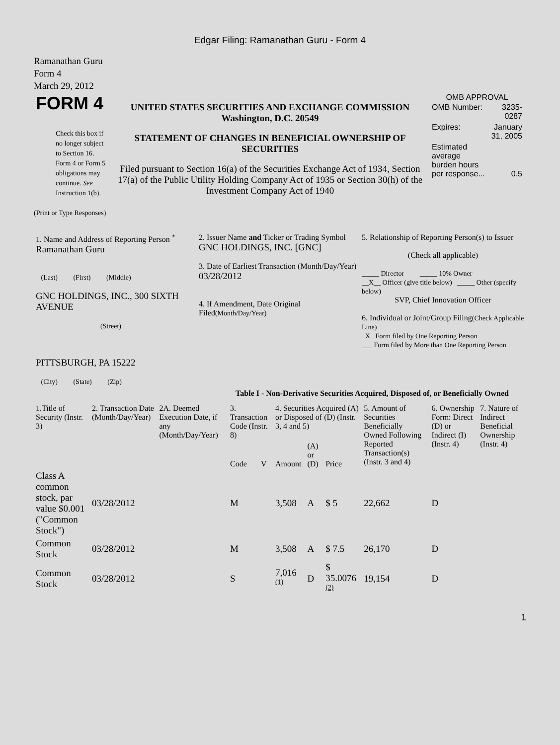Edgar Filing: Ramanathan Guru - Form 4
Ramanathan Guru
Form 4
March 29, 2012
| FORM 4 Check this box if no longer subject to Section 16. Form 4 or Form 5 obligations may continue. See Instruction 1(b). | UNITED STATES SECURITIES AND EXCHANGE COMMISSION Washington, D.C. 20549 STATEMENT OF CHANGES IN BENEFICIAL OWNERSHIP OF SECURITIES Filed pursuant to Section 16(a) of the Securities Exchange Act of 1934, Section 17(a) of the Public Utility Holding Company Act of 1935 or Section 30(h) of the Investment Company Act of 1940 | OMB APPROVAL / OMB Number: / 3235-0287 / / Expires: / January 31, 2005 / / Estimated average burden hours per response... / 0.5 / |
(Print or Type Responses)
| 1. Name and Address of Reporting Person <sup>*</sup> Ramanathan Guru (Last) (First) (Middle) GNC HOLDINGS, INC., 300 SIXTH AVENUE (Street) PITTSBURGH, PA 15222 (City) (State) (Zip) | 2. Issuer Name and Ticker or Trading Symbol GNC HOLDINGS, INC. [GNC] 3. Date of Earliest Transaction (Month/Day/Year) 03/28/2012 4. If Amendment, Date Original Filed (Month/Day/Year) | 5. Relationship of Reporting Person(s) to Issuer (Check all applicable) _____ Director _____ 10% Owner __X__ Officer (give title below) _____ Other (specify below) SVP, Chief Innovation Officer 6. Individual or Joint/Group Filing (Check Applicable Line) _X_ Form filed by One Reporting Person ___ Form filed by More than One Reporting Person |
Table I - Non-Derivative Securities Acquired, Disposed of, or Beneficially Owned
| 1.Title of Security (Instr. 3) | 2. Transaction Date (Month/Day/Year) | 2A. Deemed Execution Date, if any (Month/Day/Year) | 3. Transaction Code (Instr. 8) | | 4. Securities Acquired (A) or Disposed of (D) (Instr. 3, 4 and 5) | | | 5. Amount of Securities Beneficially Owned Following Reported Transaction(s) (Instr. 3 and 4) | 6. Ownership Form: Direct (D) or Indirect (I) (Instr. 4) | 7. Nature of Indirect Beneficial Ownership (Instr. 4) |
| --- | --- | --- | --- | --- | --- | --- | --- | --- | --- | --- |
| | | | Code | V | Amount | (A) or (D) | Price | | | |
| Class A common stock, par value $0.001 ("Common Stock") | 03/28/2012 | | M | | 3,508 | A | $ 5 | 22,662 | D | |
| Common Stock | 03/28/2012 | | M | | 3,508 | A | $ 7.5 | 26,170 | D | |
| Common Stock | 03/28/2012 | | S | | 7,016 <sup>(1)</sup> | D | $ 35.0076 <sup>(2)</sup> | 19,154 | D | |
1